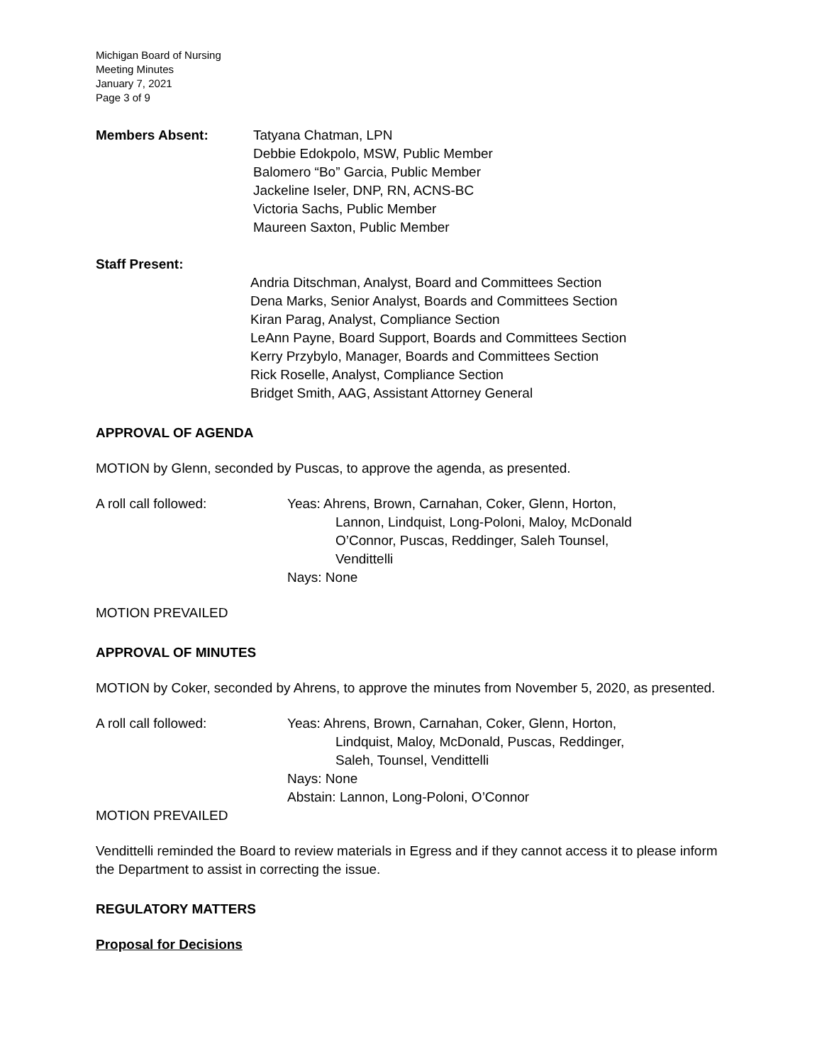Michigan Board of Nursing
Meeting Minutes
January 7, 2021
Page 3 of 9
Members Absent: Tatyana Chatman, LPN
Debbie Edokpolo, MSW, Public Member
Balomero “Bo” Garcia, Public Member
Jackeline Iseler, DNP, RN, ACNS-BC
Victoria Sachs, Public Member
Maureen Saxton, Public Member
Staff Present:
Andria Ditschman, Analyst, Board and Committees Section
Dena Marks, Senior Analyst, Boards and Committees Section
Kiran Parag, Analyst, Compliance Section
LeAnn Payne, Board Support, Boards and Committees Section
Kerry Przybylo, Manager, Boards and Committees Section
Rick Roselle, Analyst, Compliance Section
Bridget Smith, AAG, Assistant Attorney General
APPROVAL OF AGENDA
MOTION by Glenn, seconded by Puscas, to approve the agenda, as presented.
A roll call followed: Yeas: Ahrens, Brown, Carnahan, Coker, Glenn, Horton,
Lannon, Lindquist, Long-Poloni, Maloy, McDonald
O’Connor, Puscas, Reddinger, Saleh Tounsel,
Vendittelli
Nays: None
MOTION PREVAILED
APPROVAL OF MINUTES
MOTION by Coker, seconded by Ahrens, to approve the minutes from November 5, 2020, as presented.
A roll call followed: Yeas: Ahrens, Brown, Carnahan, Coker, Glenn, Horton,
Lindquist, Maloy, McDonald, Puscas, Reddinger,
Saleh, Tounsel, Vendittelli
Nays: None
Abstain: Lannon, Long-Poloni, O’Connor
MOTION PREVAILED
Vendittelli reminded the Board to review materials in Egress and if they cannot access it to please inform the Department to assist in correcting the issue.
REGULATORY MATTERS
Proposal for Decisions